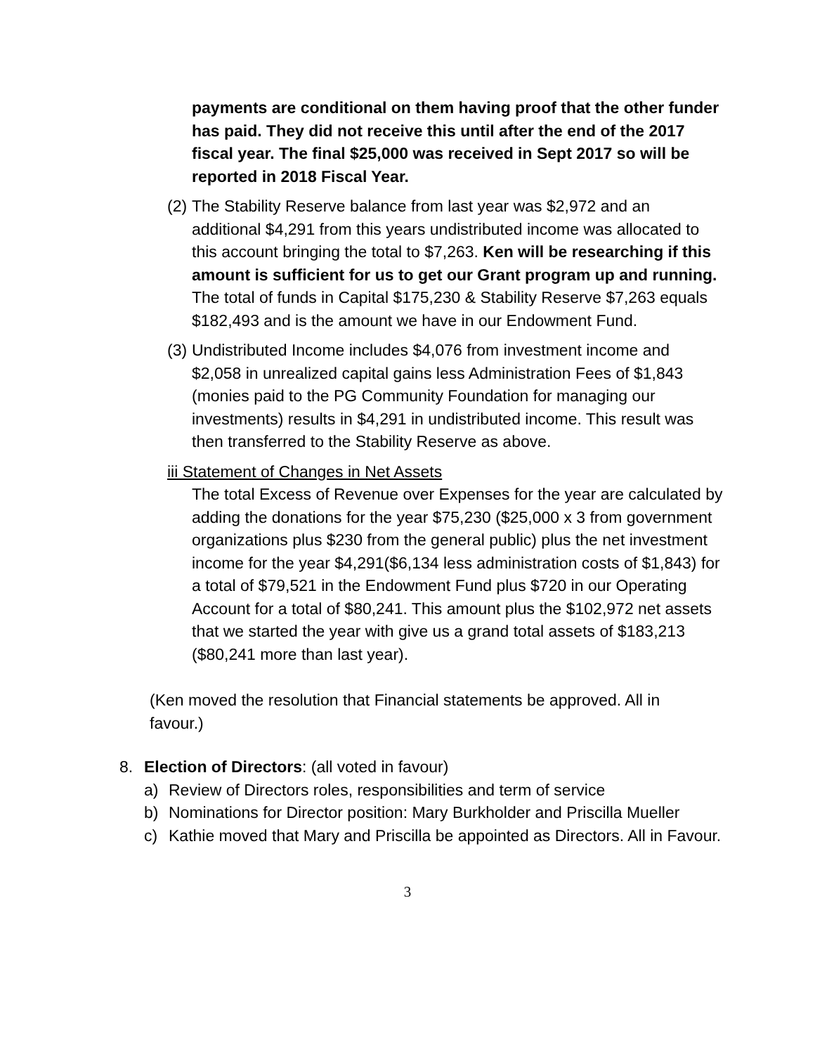payments are conditional on them having proof that the other funder has paid. They did not receive this until after the end of the 2017 fiscal year. The final $25,000 was received in Sept 2017 so will be reported in 2018 Fiscal Year.
(2)
The Stability Reserve balance from last year was $2,972 and an additional $4,291 from this years undistributed income was allocated to this account bringing the total to $7,263. Ken will be researching if this amount is sufficient for us to get our Grant program up and running. The total of funds in Capital $175,230 & Stability Reserve $7,263 equals $182,493 and is the amount we have in our Endowment Fund.
(3)
Undistributed Income includes $4,076 from investment income and $2,058 in unrealized capital gains less Administration Fees of $1,843 (monies paid to the PG Community Foundation for managing our investments) results in $4,291 in undistributed income. This result was then transferred to the Stability Reserve as above.
iii Statement of Changes in Net Assets
The total Excess of Revenue over Expenses for the year are calculated by adding the donations for the year $75,230 ($25,000 x 3 from government organizations plus $230 from the general public) plus the net investment income for the year $4,291($6,134 less administration costs of $1,843) for a total of $79,521 in the Endowment Fund plus $720 in our Operating Account for a total of $80,241. This amount plus the $102,972 net assets that we started the year with give us a grand total assets of $183,213 ($80,241 more than last year).
(Ken moved the resolution that Financial statements be approved. All in favour.)
8. Election of Directors: (all voted in favour)
a) Review of Directors roles, responsibilities and term of service
b) Nominations for Director position: Mary Burkholder and Priscilla Mueller
c) Kathie moved that Mary and Priscilla be appointed as Directors. All in Favour.
3